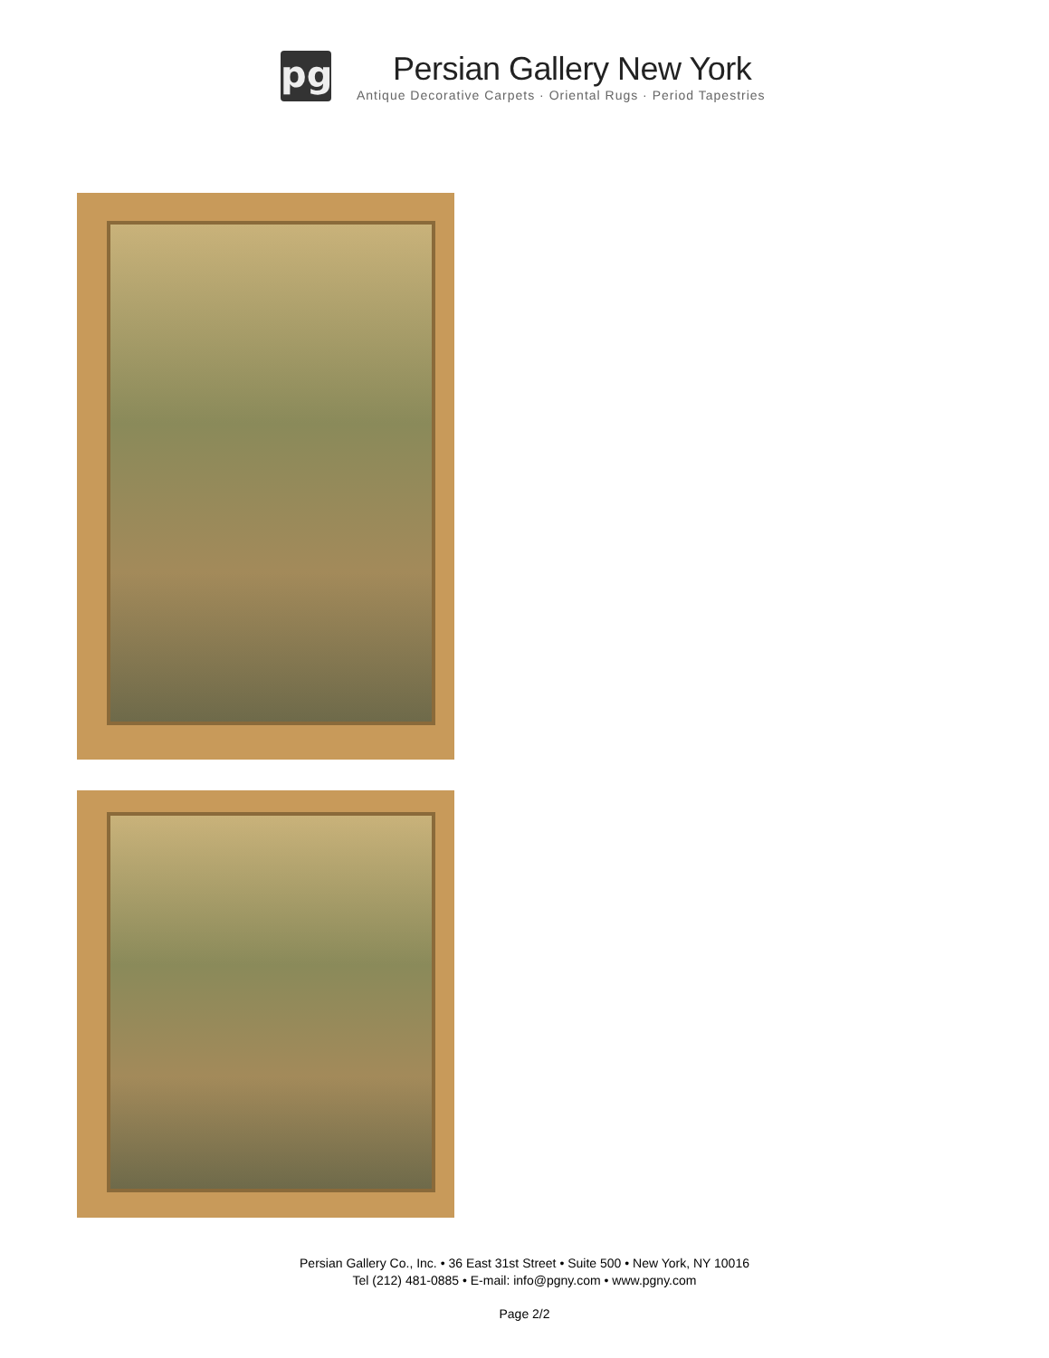pg
Persian Gallery New York
Antique Decorative Carpets · Oriental Rugs · Period Tapestries
Persian Gallery Co., Inc. • 36 East 31st Street • Suite 500 • New York, NY 10016
Tel (212) 481-0885 • E-mail: info@pgny.com • www.pgny.com
Page 2/2